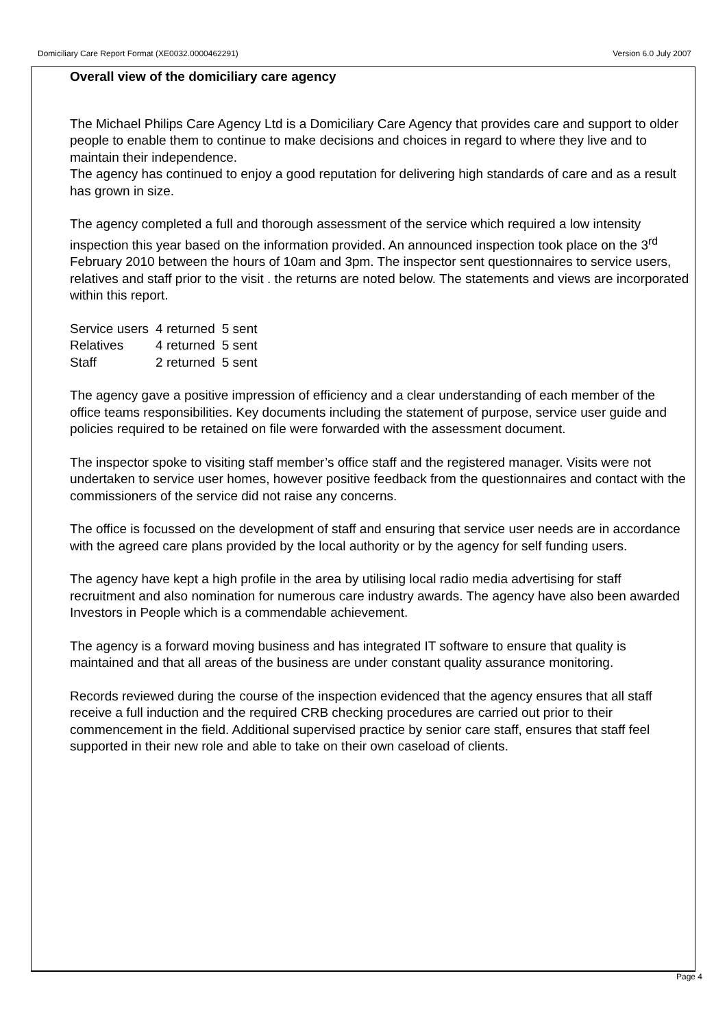Domiciliary Care Report Format (XE0032.0000462291) Version 6.0 July 2007
Overall view of the domiciliary care agency
The Michael Philips Care Agency Ltd is a Domiciliary Care Agency that provides care and support to older people to enable them to continue to make decisions and choices in regard to where they live and to maintain their independence.
The agency has continued to enjoy a good reputation for delivering high standards of care and as a result has grown in size.
The agency completed a full and thorough assessment of the service which required a low intensity inspection this year based on the information provided. An announced inspection took place on the 3<sup>rd</sup> February 2010 between the hours of 10am and 3pm. The inspector sent questionnaires to service users, relatives and staff prior to the visit . the returns are noted below. The statements and views are incorporated within this report.
| Service users | 4 returned | 5 sent |
| Relatives | 4 returned | 5 sent |
| Staff | 2 returned | 5 sent |
The agency gave a positive impression of efficiency and a clear understanding of each member of the office teams responsibilities. Key documents including the statement of purpose, service user guide and policies required to be retained on file were forwarded with the assessment document.
The inspector spoke to visiting staff member’s office staff and the registered manager. Visits were not undertaken to service user homes, however positive feedback from the questionnaires and contact with the commissioners of the service did not raise any concerns.
The office is focussed on the development of staff and ensuring that service user needs are in accordance with the agreed care plans provided by the local authority or by the agency for self funding users.
The agency have kept a high profile in the area by utilising local radio media advertising for staff recruitment and also nomination for numerous care industry awards. The agency have also been awarded Investors in People which is a commendable achievement.
The agency is a forward moving business and has integrated IT software to ensure that quality is maintained and that all areas of the business are under constant quality assurance monitoring.
Records reviewed during the course of the inspection evidenced that the agency ensures that all staff receive a full induction and the required CRB checking procedures are carried out prior to their commencement in the field. Additional supervised practice by senior care staff, ensures that staff feel supported in their new role and able to take on their own caseload of clients.
Page 4